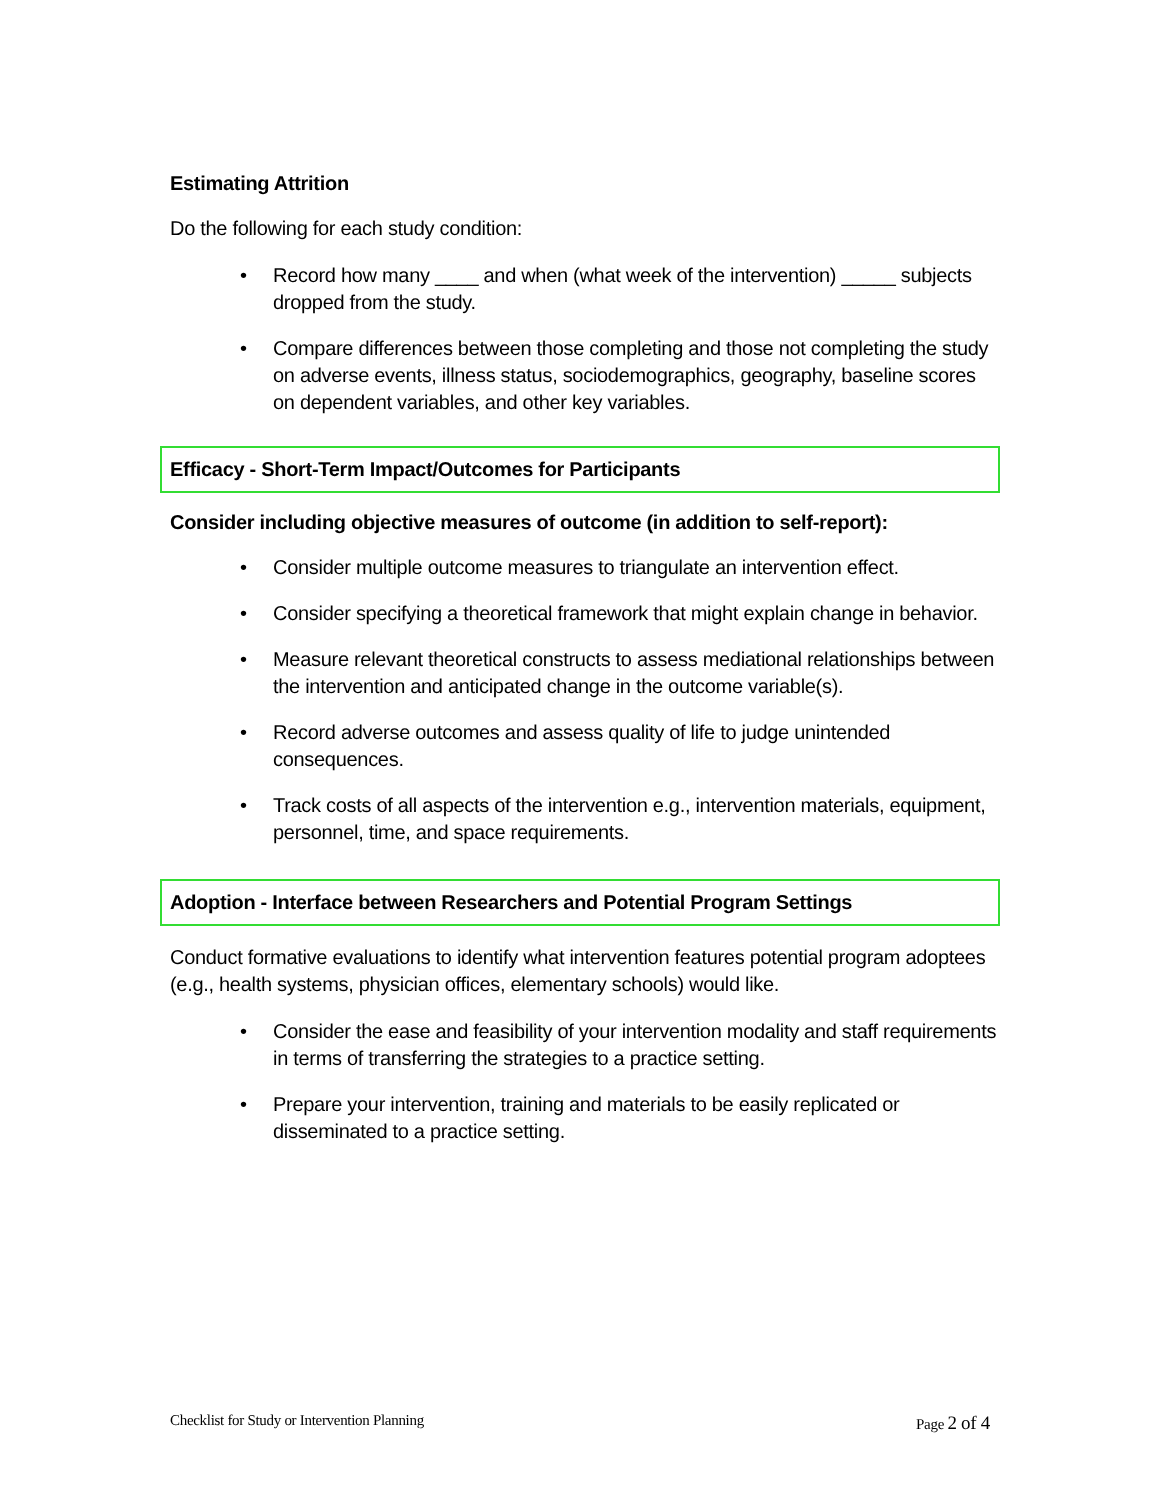Estimating Attrition
Do the following for each study condition:
• Record how many ____ and when (what week of the intervention) _____ subjects dropped from the study.
• Compare differences between those completing and those not completing the study on adverse events, illness status, sociodemographics, geography, baseline scores on dependent variables, and other key variables.
Efficacy - Short-Term Impact/Outcomes for Participants
Consider including objective measures of outcome (in addition to self-report):
• Consider multiple outcome measures to triangulate an intervention effect.
• Consider specifying a theoretical framework that might explain change in behavior.
• Measure relevant theoretical constructs to assess mediational relationships between the intervention and anticipated change in the outcome variable(s).
• Record adverse outcomes and assess quality of life to judge unintended consequences.
• Track costs of all aspects of the intervention e.g., intervention materials, equipment, personnel, time, and space requirements.
Adoption - Interface between Researchers and Potential Program Settings
Conduct formative evaluations to identify what intervention features potential program adoptees (e.g., health systems, physician offices, elementary schools) would like.
• Consider the ease and feasibility of your intervention modality and staff requirements in terms of transferring the strategies to a practice setting.
• Prepare your intervention, training and materials to be easily replicated or disseminated to a practice setting.
Checklist for Study or Intervention Planning Page 2 of 4